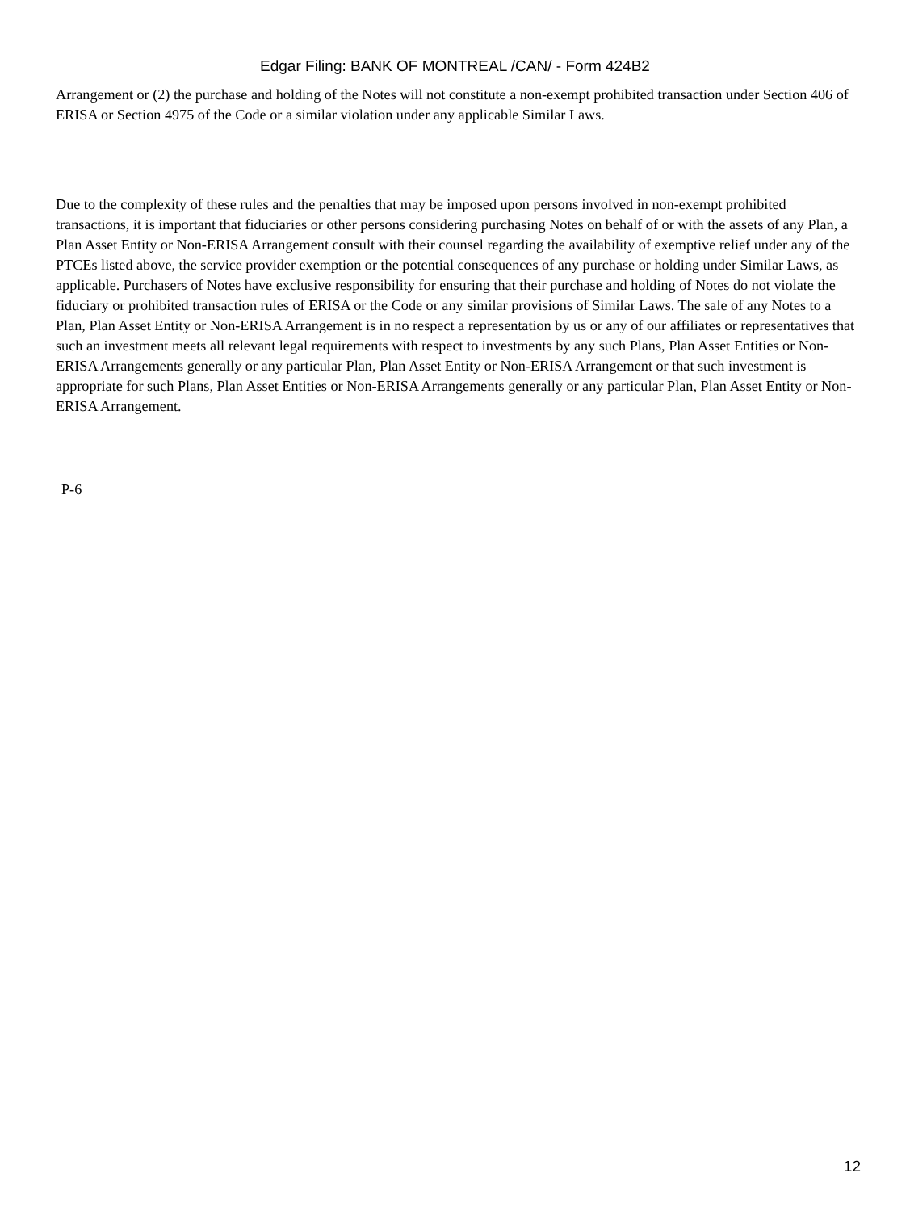Edgar Filing: BANK OF MONTREAL /CAN/ - Form 424B2
Arrangement or (2) the purchase and holding of the Notes will not constitute a non-exempt prohibited transaction under Section 406 of ERISA or Section 4975 of the Code or a similar violation under any applicable Similar Laws.
Due to the complexity of these rules and the penalties that may be imposed upon persons involved in non-exempt prohibited transactions, it is important that fiduciaries or other persons considering purchasing Notes on behalf of or with the assets of any Plan, a Plan Asset Entity or Non-ERISA Arrangement consult with their counsel regarding the availability of exemptive relief under any of the PTCEs listed above, the service provider exemption or the potential consequences of any purchase or holding under Similar Laws, as applicable. Purchasers of Notes have exclusive responsibility for ensuring that their purchase and holding of Notes do not violate the fiduciary or prohibited transaction rules of ERISA or the Code or any similar provisions of Similar Laws. The sale of any Notes to a Plan, Plan Asset Entity or Non-ERISA Arrangement is in no respect a representation by us or any of our affiliates or representatives that such an investment meets all relevant legal requirements with respect to investments by any such Plans, Plan Asset Entities or Non-ERISA Arrangements generally or any particular Plan, Plan Asset Entity or Non-ERISA Arrangement or that such investment is appropriate for such Plans, Plan Asset Entities or Non-ERISA Arrangements generally or any particular Plan, Plan Asset Entity or Non-ERISA Arrangement.
P-6
12